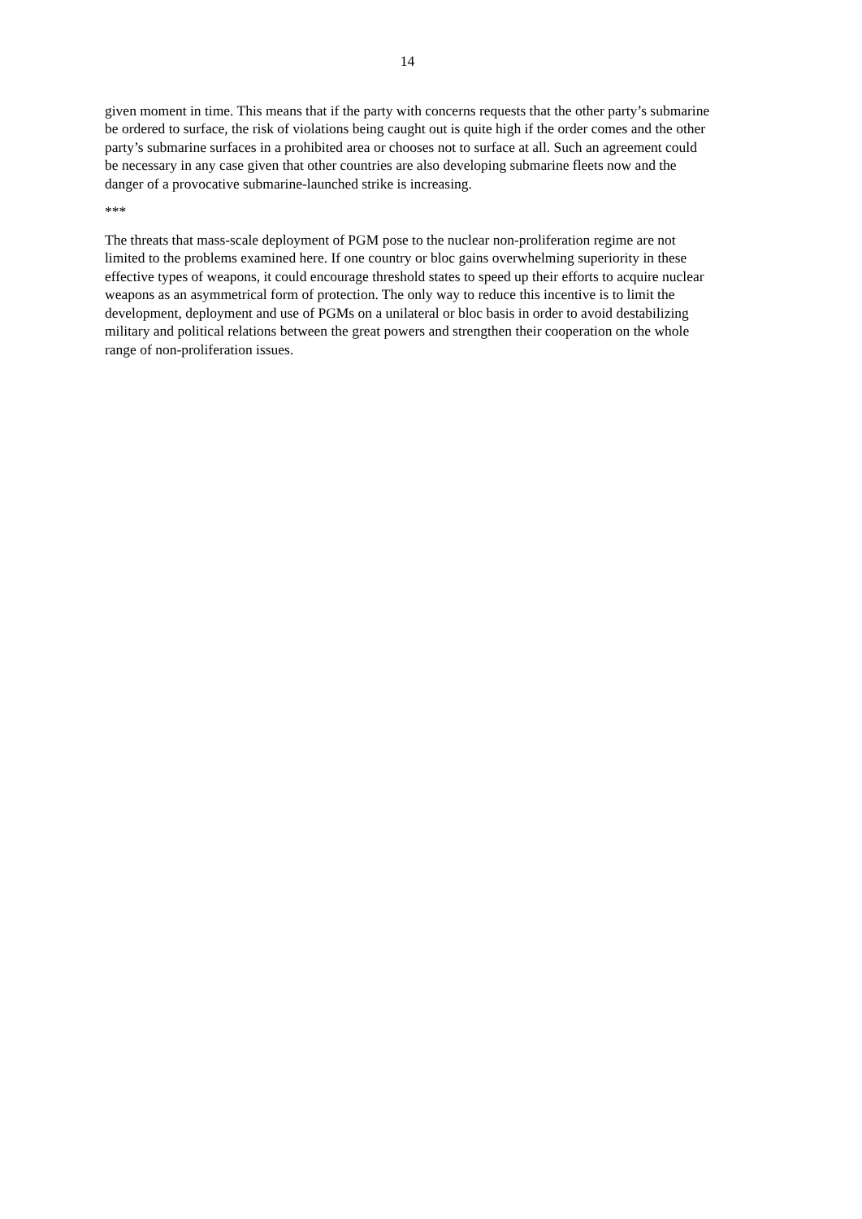14
given moment in time. This means that if the party with concerns requests that the other party’s submarine be ordered to surface, the risk of violations being caught out is quite high if the order comes and the other party’s submarine surfaces in a prohibited area or chooses not to surface at all. Such an agreement could be necessary in any case given that other countries are also developing submarine fleets now and the danger of a provocative submarine-launched strike is increasing.
***
The threats that mass-scale deployment of PGM pose to the nuclear non-proliferation regime are not limited to the problems examined here. If one country or bloc gains overwhelming superiority in these effective types of weapons, it could encourage threshold states to speed up their efforts to acquire nuclear weapons as an asymmetrical form of protection. The only way to reduce this incentive is to limit the development, deployment and use of PGMs on a unilateral or bloc basis in order to avoid destabilizing military and political relations between the great powers and strengthen their cooperation on the whole range of non-proliferation issues.